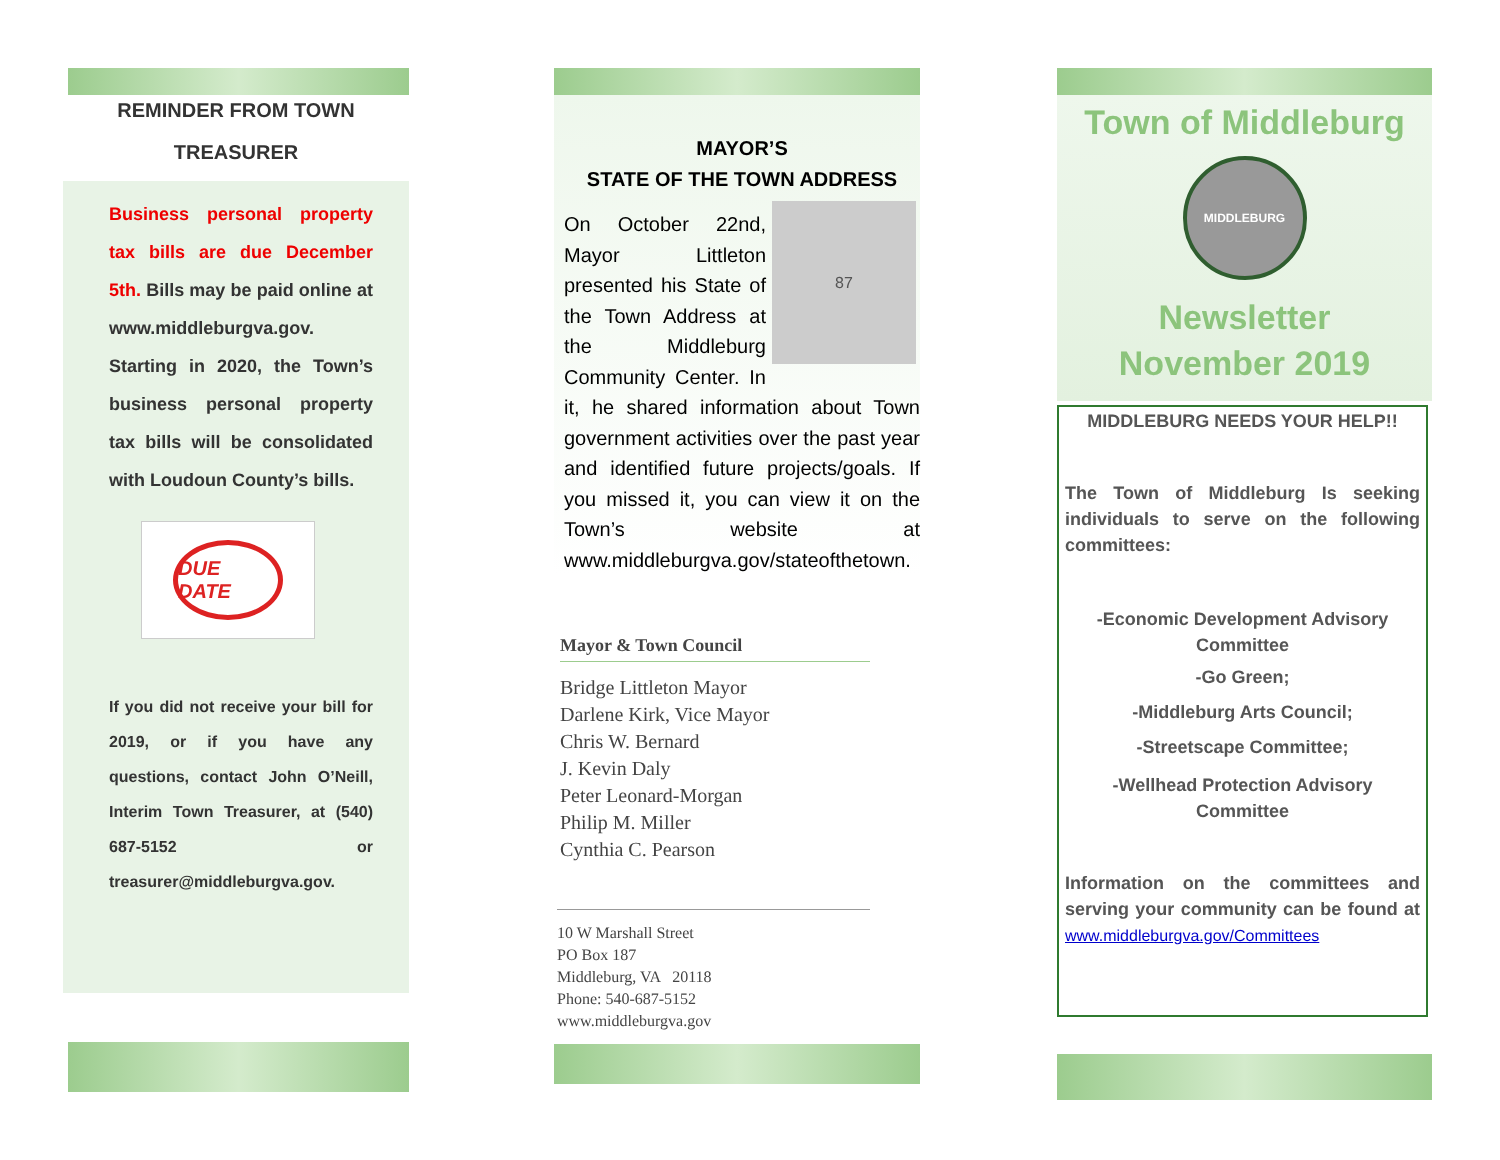REMINDER FROM TOWN
TREASURER
Business personal property tax bills are due December 5th. Bills may be paid online at www.middleburgva.gov. Starting in 2020, the Town’s business personal property tax bills will be consolidated with Loudoun County’s bills.
DUE DATE
If you did not receive your bill for 2019, or if you have any questions, contact John O’Neill, Interim Town Treasurer, at (540) 687-5152 or treasurer@middleburgva.gov.
MAYOR’S
STATE OF THE TOWN ADDRESS
87
On October 22nd, Mayor Littleton presented his State of the Town Address at the Middleburg Community Center. In it, he shared information about Town government activities over the past year and identified future projects/goals. If you missed it, you can view it on the Town’s website at www.middleburgva.gov/stateofthetown.
Mayor & Town Council
Bridge Littleton Mayor
Darlene Kirk, Vice Mayor
Chris W. Bernard
J. Kevin Daly
Peter Leonard-Morgan
Philip M. Miller
Cynthia C. Pearson
10 W Marshall Street
PO Box 187
Middleburg, VA 20118
Phone: 540-687-5152
www.middleburgva.gov
Town of Middleburg
MIDDLEBURG
Newsletter
November 2019
MIDDLEBURG NEEDS YOUR HELP!!
The Town of Middleburg Is seeking individuals to serve on the following committees:
-Economic Development Advisory Committee
-Go Green;
-Middleburg Arts Council;
-Streetscape Committee;
-Wellhead Protection Advisory Committee
Information on the committees and serving your community can be found at www.middleburgva.gov/Committees